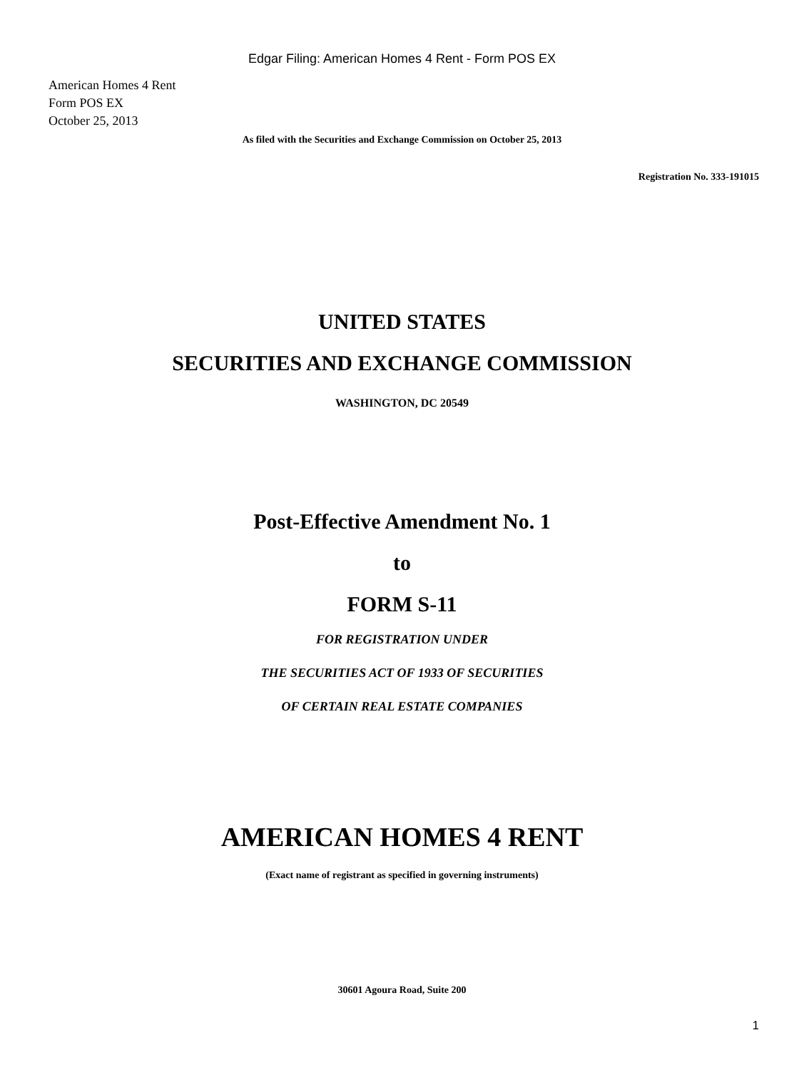Edgar Filing: American Homes 4 Rent - Form POS EX
American Homes 4 Rent
Form POS EX
October 25, 2013
As filed with the Securities and Exchange Commission on October 25, 2013
Registration No. 333-191015
UNITED STATES
SECURITIES AND EXCHANGE COMMISSION
WASHINGTON, DC 20549
Post-Effective Amendment No. 1
to
FORM S-11
FOR REGISTRATION UNDER
THE SECURITIES ACT OF 1933 OF SECURITIES
OF CERTAIN REAL ESTATE COMPANIES
AMERICAN HOMES 4 RENT
(Exact name of registrant as specified in governing instruments)
30601 Agoura Road, Suite 200
1